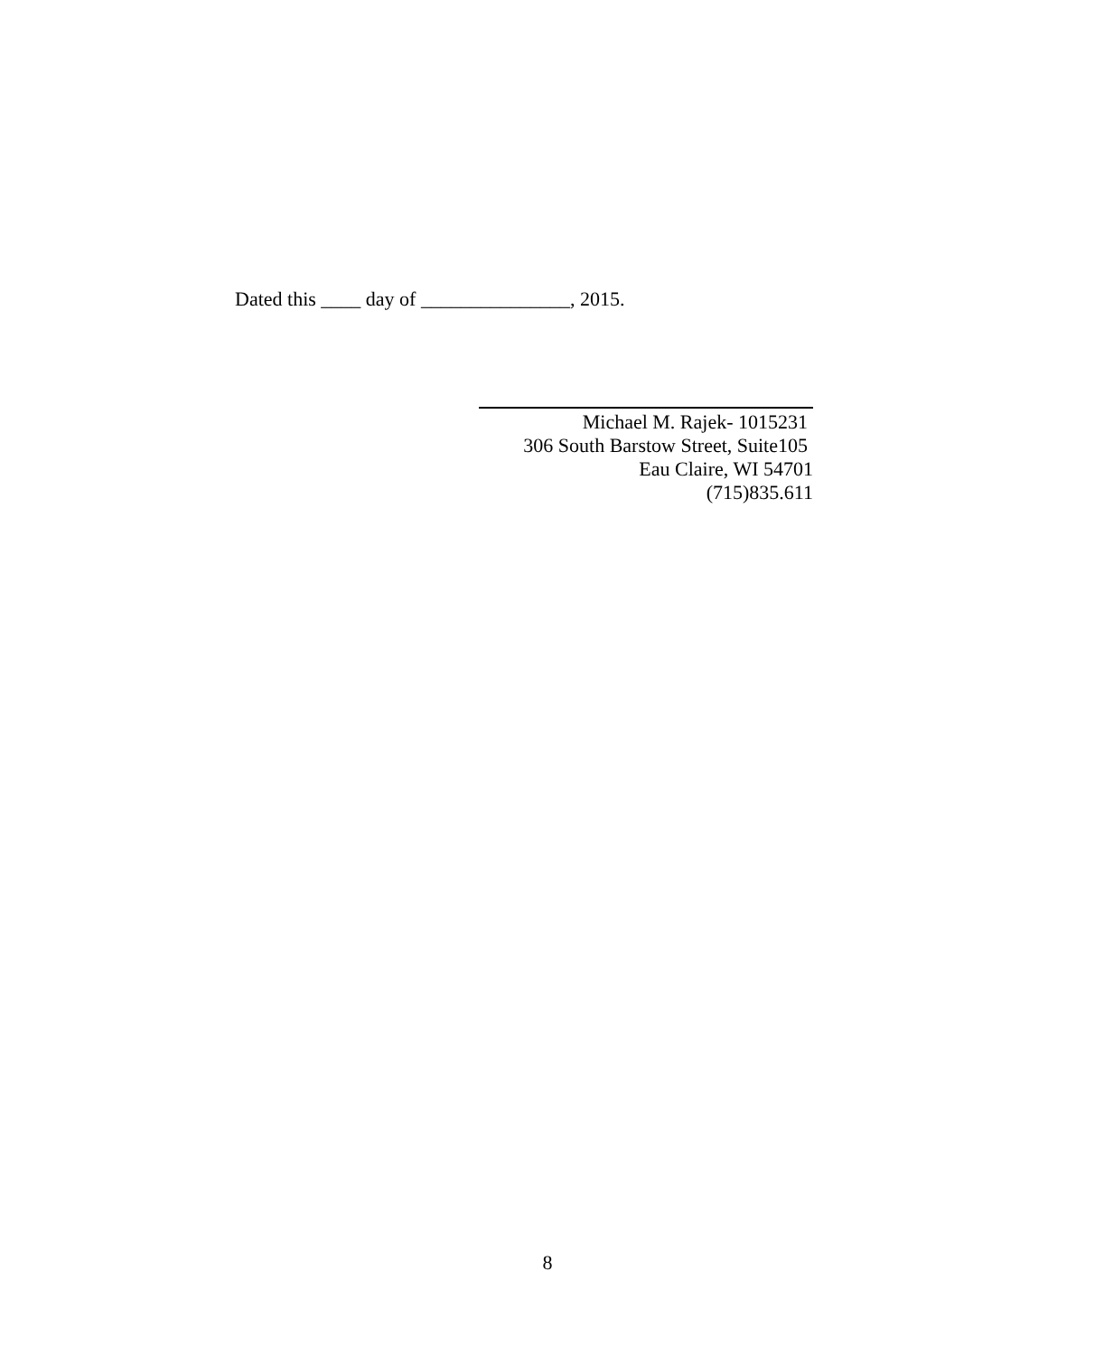Dated this ____ day of _______________, 2015.
Michael M. Rajek- 1015231
306 South Barstow Street, Suite105
Eau Claire, WI 54701
(715)835.611
8